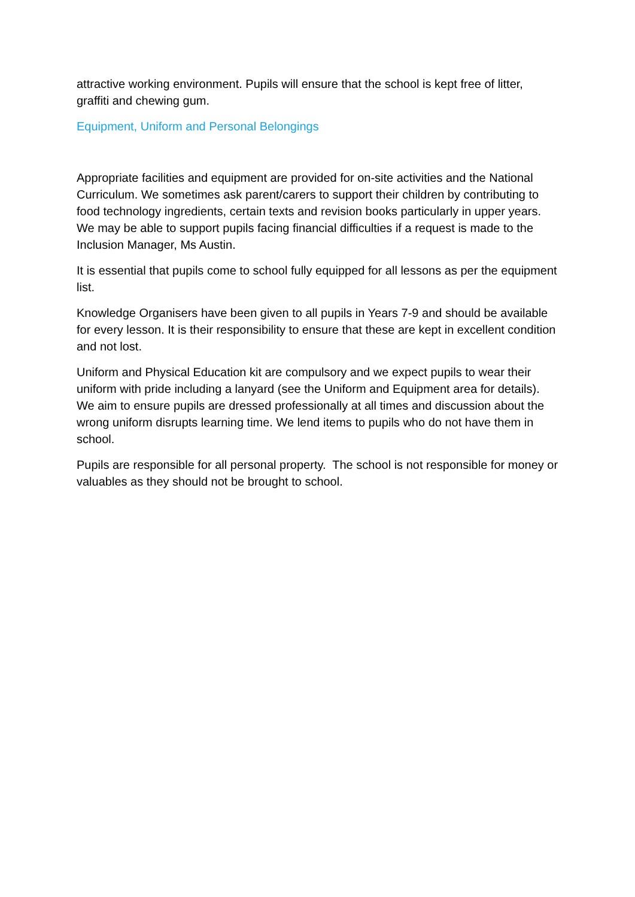attractive working environment. Pupils will ensure that the school is kept free of litter, graffiti and chewing gum.
Equipment, Uniform and Personal Belongings
Appropriate facilities and equipment are provided for on-site activities and the National Curriculum. We sometimes ask parent/carers to support their children by contributing to food technology ingredients, certain texts and revision books particularly in upper years. We may be able to support pupils facing financial difficulties if a request is made to the Inclusion Manager, Ms Austin.
It is essential that pupils come to school fully equipped for all lessons as per the equipment list.
Knowledge Organisers have been given to all pupils in Years 7-9 and should be available for every lesson. It is their responsibility to ensure that these are kept in excellent condition and not lost.
Uniform and Physical Education kit are compulsory and we expect pupils to wear their uniform with pride including a lanyard (see the Uniform and Equipment area for details). We aim to ensure pupils are dressed professionally at all times and discussion about the wrong uniform disrupts learning time. We lend items to pupils who do not have them in school.
Pupils are responsible for all personal property. The school is not responsible for money or valuables as they should not be brought to school.